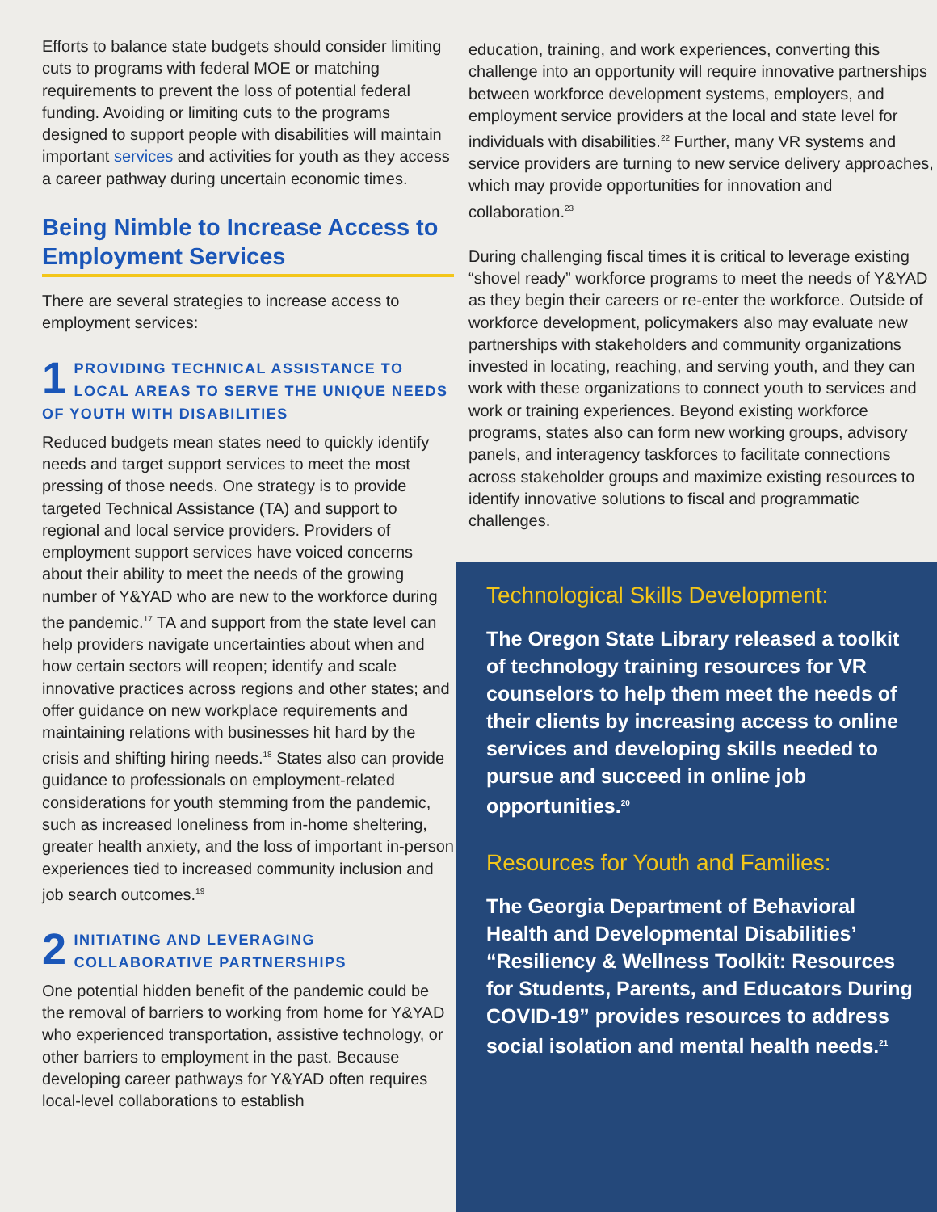Efforts to balance state budgets should consider limiting cuts to programs with federal MOE or matching requirements to prevent the loss of potential federal funding. Avoiding or limiting cuts to the programs designed to support people with disabilities will maintain important services and activities for youth as they access a career pathway during uncertain economic times.
Being Nimble to Increase Access to Employment Services
There are several strategies to increase access to employment services:
1 PROVIDING TECHNICAL ASSISTANCE TO LOCAL AREAS TO SERVE THE UNIQUE NEEDS OF YOUTH WITH DISABILITIES
Reduced budgets mean states need to quickly identify needs and target support services to meet the most pressing of those needs. One strategy is to provide targeted Technical Assistance (TA) and support to regional and local service providers. Providers of employment support services have voiced concerns about their ability to meet the needs of the growing number of Y&YAD who are new to the workforce during the pandemic.<sup>17</sup> TA and support from the state level can help providers navigate uncertainties about when and how certain sectors will reopen; identify and scale innovative practices across regions and other states; and offer guidance on new workplace requirements and maintaining relations with businesses hit hard by the crisis and shifting hiring needs.<sup>18</sup> States also can provide guidance to professionals on employment-related considerations for youth stemming from the pandemic, such as increased loneliness from in-home sheltering, greater health anxiety, and the loss of important in-person experiences tied to increased community inclusion and job search outcomes.<sup>19</sup>
2 INITIATING AND LEVERAGING COLLABORATIVE PARTNERSHIPS
One potential hidden benefit of the pandemic could be the removal of barriers to working from home for Y&YAD who experienced transportation, assistive technology, or other barriers to employment in the past. Because developing career pathways for Y&YAD often requires local-level collaborations to establish
education, training, and work experiences, converting this challenge into an opportunity will require innovative partnerships between workforce development systems, employers, and employment service providers at the local and state level for individuals with disabilities.<sup>22</sup> Further, many VR systems and service providers are turning to new service delivery approaches, which may provide opportunities for innovation and collaboration.<sup>23</sup>
During challenging fiscal times it is critical to leverage existing “shovel ready” workforce programs to meet the needs of Y&YAD as they begin their careers or re-enter the workforce. Outside of workforce development, policymakers also may evaluate new partnerships with stakeholders and community organizations invested in locating, reaching, and serving youth, and they can work with these organizations to connect youth to services and work or training experiences. Beyond existing workforce programs, states also can form new working groups, advisory panels, and interagency taskforces to facilitate connections across stakeholder groups and maximize existing resources to identify innovative solutions to fiscal and programmatic challenges.
Technological Skills Development:
The Oregon State Library released a toolkit of technology training resources for VR counselors to help them meet the needs of their clients by increasing access to online services and developing skills needed to pursue and succeed in online job opportunities.<sup>20</sup>
Resources for Youth and Families:
The Georgia Department of Behavioral Health and Developmental Disabilities’ “Resiliency & Wellness Toolkit: Resources for Students, Parents, and Educators During COVID-19” provides resources to address social isolation and mental health needs.<sup>21</sup>